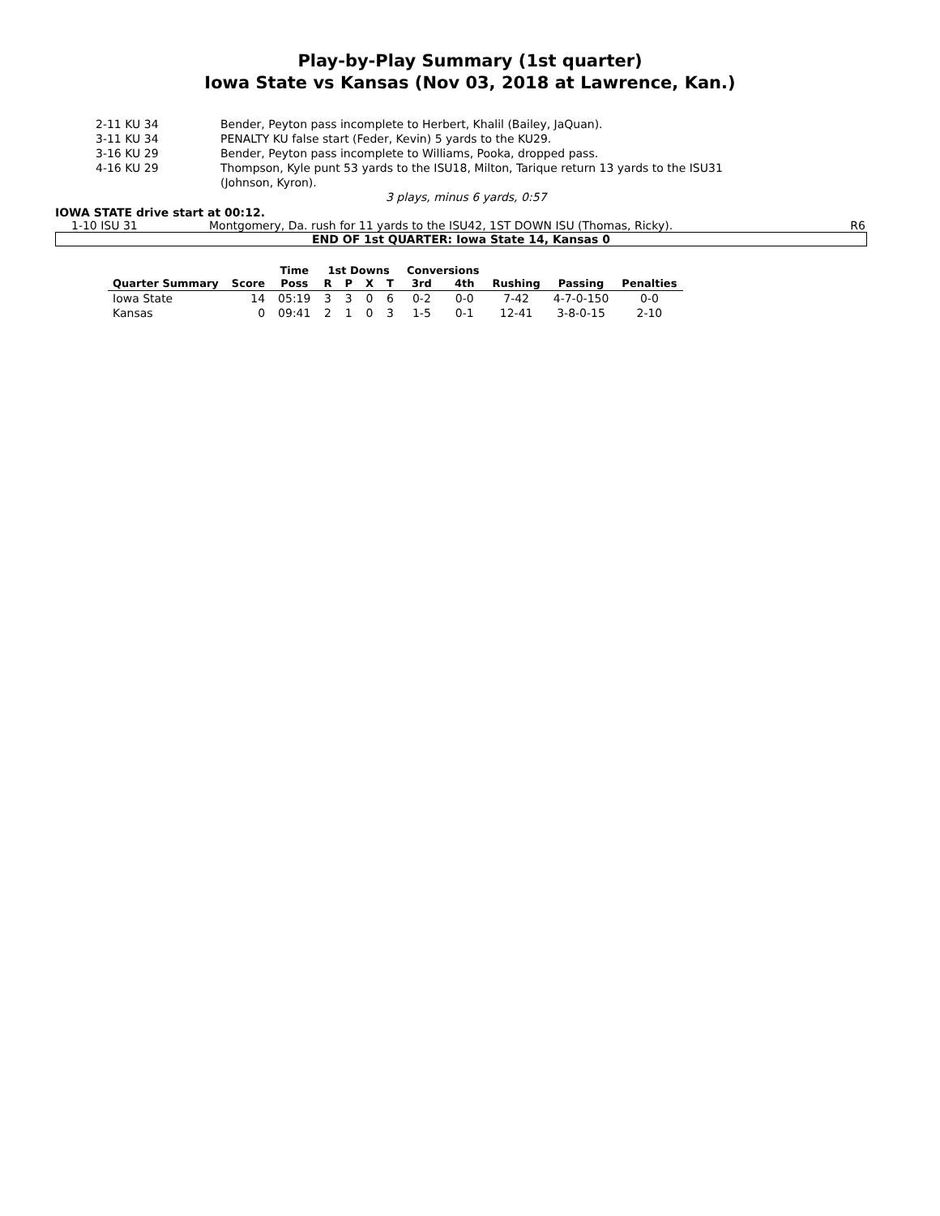Play-by-Play Summary (1st quarter)
Iowa State vs Kansas (Nov 03, 2018 at Lawrence, Kan.)
| 2-11 KU 34 | Bender, Peyton pass incomplete to Herbert, Khalil (Bailey, JaQuan). |
| 3-11 KU 34 | PENALTY KU false start (Feder, Kevin) 5 yards to the KU29. |
| 3-16 KU 29 | Bender, Peyton pass incomplete to Williams, Pooka, dropped pass. |
| 4-16 KU 29 | Thompson, Kyle punt 53 yards to the ISU18, Milton, Tarique return 13 yards to the ISU31 (Johnson, Kyron). |
3 plays, minus 6 yards, 0:57
IOWA STATE drive start at 00:12.
1-10 ISU 31 Montgomery, Da. rush for 11 yards to the ISU42, 1ST DOWN ISU (Thomas, Ricky). R6
END OF 1st QUARTER: Iowa State 14, Kansas 0
| | | Time | 1st Downs | | | | Conversions | | | | |
| --- | --- | --- | --- | --- | --- | --- | --- | --- | --- | --- | --- |
| Quarter Summary | Score | Poss | R | P | X | T | 3rd | 4th | Rushing | Passing | Penalties |
| Iowa State | 14 | 05:19 | 3 | 3 | 0 | 6 | 0-2 | 0-0 | 7-42 | 4-7-0-150 | 0-0 |
| Kansas | 0 | 09:41 | 2 | 1 | 0 | 3 | 1-5 | 0-1 | 12-41 | 3-8-0-15 | 2-10 |